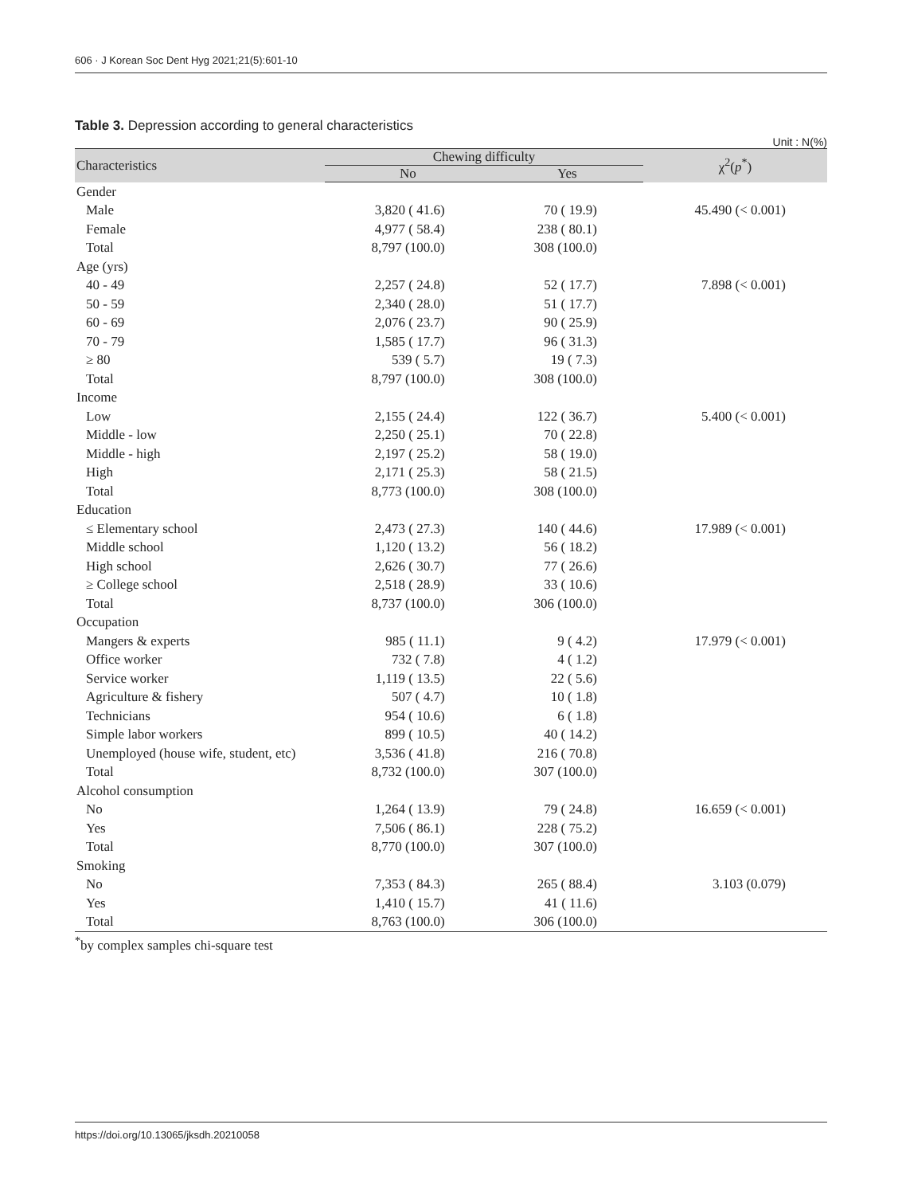606 · J Korean Soc Dent Hyg 2021;21(5):601-10
Table 3. Depression according to general characteristics
Unit : N(%)
| Characteristics | Chewing difficulty | | χ<sup>2</sup>( p<sup>*</sup>) |
| --- | --- | --- | --- |
| | No | Yes | |
| Gender | | | |
| Male | 3,820 ( 41.6) | 70 ( 19.9) | 45.490 (< 0.001) |
| Female | 4,977 ( 58.4) | 238 ( 80.1) | |
| Total | 8,797 (100.0) | 308 (100.0) | |
| Age (yrs) | | | |
| 40 - 49 | 2,257 ( 24.8) | 52 ( 17.7) | 7.898 (< 0.001) |
| 50 - 59 | 2,340 ( 28.0) | 51 ( 17.7) | |
| 60 - 69 | 2,076 ( 23.7) | 90 ( 25.9) | |
| 70 - 79 | 1,585 ( 17.7) | 96 ( 31.3) | |
| ≥ 80 | 539 ( 5.7) | 19 ( 7.3) | |
| Total | 8,797 (100.0) | 308 (100.0) | |
| Income | | | |
| Low | 2,155 ( 24.4) | 122 ( 36.7) | 5.400 (< 0.001) |
| Middle - low | 2,250 ( 25.1) | 70 ( 22.8) | |
| Middle - high | 2,197 ( 25.2) | 58 ( 19.0) | |
| High | 2,171 ( 25.3) | 58 ( 21.5) | |
| Total | 8,773 (100.0) | 308 (100.0) | |
| Education | | | |
| ≤ Elementary school | 2,473 ( 27.3) | 140 ( 44.6) | 17.989 (< 0.001) |
| Middle school | 1,120 ( 13.2) | 56 ( 18.2) | |
| High school | 2,626 ( 30.7) | 77 ( 26.6) | |
| ≥ College school | 2,518 ( 28.9) | 33 ( 10.6) | |
| Total | 8,737 (100.0) | 306 (100.0) | |
| Occupation | | | |
| Mangers & experts | 985 ( 11.1) | 9 ( 4.2) | 17.979 (< 0.001) |
| Office worker | 732 ( 7.8) | 4 ( 1.2) | |
| Service worker | 1,119 ( 13.5) | 22 ( 5.6) | |
| Agriculture & fishery | 507 ( 4.7) | 10 ( 1.8) | |
| Technicians | 954 ( 10.6) | 6 ( 1.8) | |
| Simple labor workers | 899 ( 10.5) | 40 ( 14.2) | |
| Unemployed (house wife, student, etc) | 3,536 ( 41.8) | 216 ( 70.8) | |
| Total | 8,732 (100.0) | 307 (100.0) | |
| Alcohol consumption | | | |
| No | 1,264 ( 13.9) | 79 ( 24.8) | 16.659 (< 0.001) |
| Yes | 7,506 ( 86.1) | 228 ( 75.2) | |
| Total | 8,770 (100.0) | 307 (100.0) | |
| Smoking | | | |
| No | 7,353 ( 84.3) | 265 ( 88.4) | 3.103 (0.079) |
| Yes | 1,410 ( 15.7) | 41 ( 11.6) | |
| Total | 8,763 (100.0) | 306 (100.0) | |
<sup>*</sup> by complex samples chi-square test
https://doi.org/10.13065/jksdh.20210058